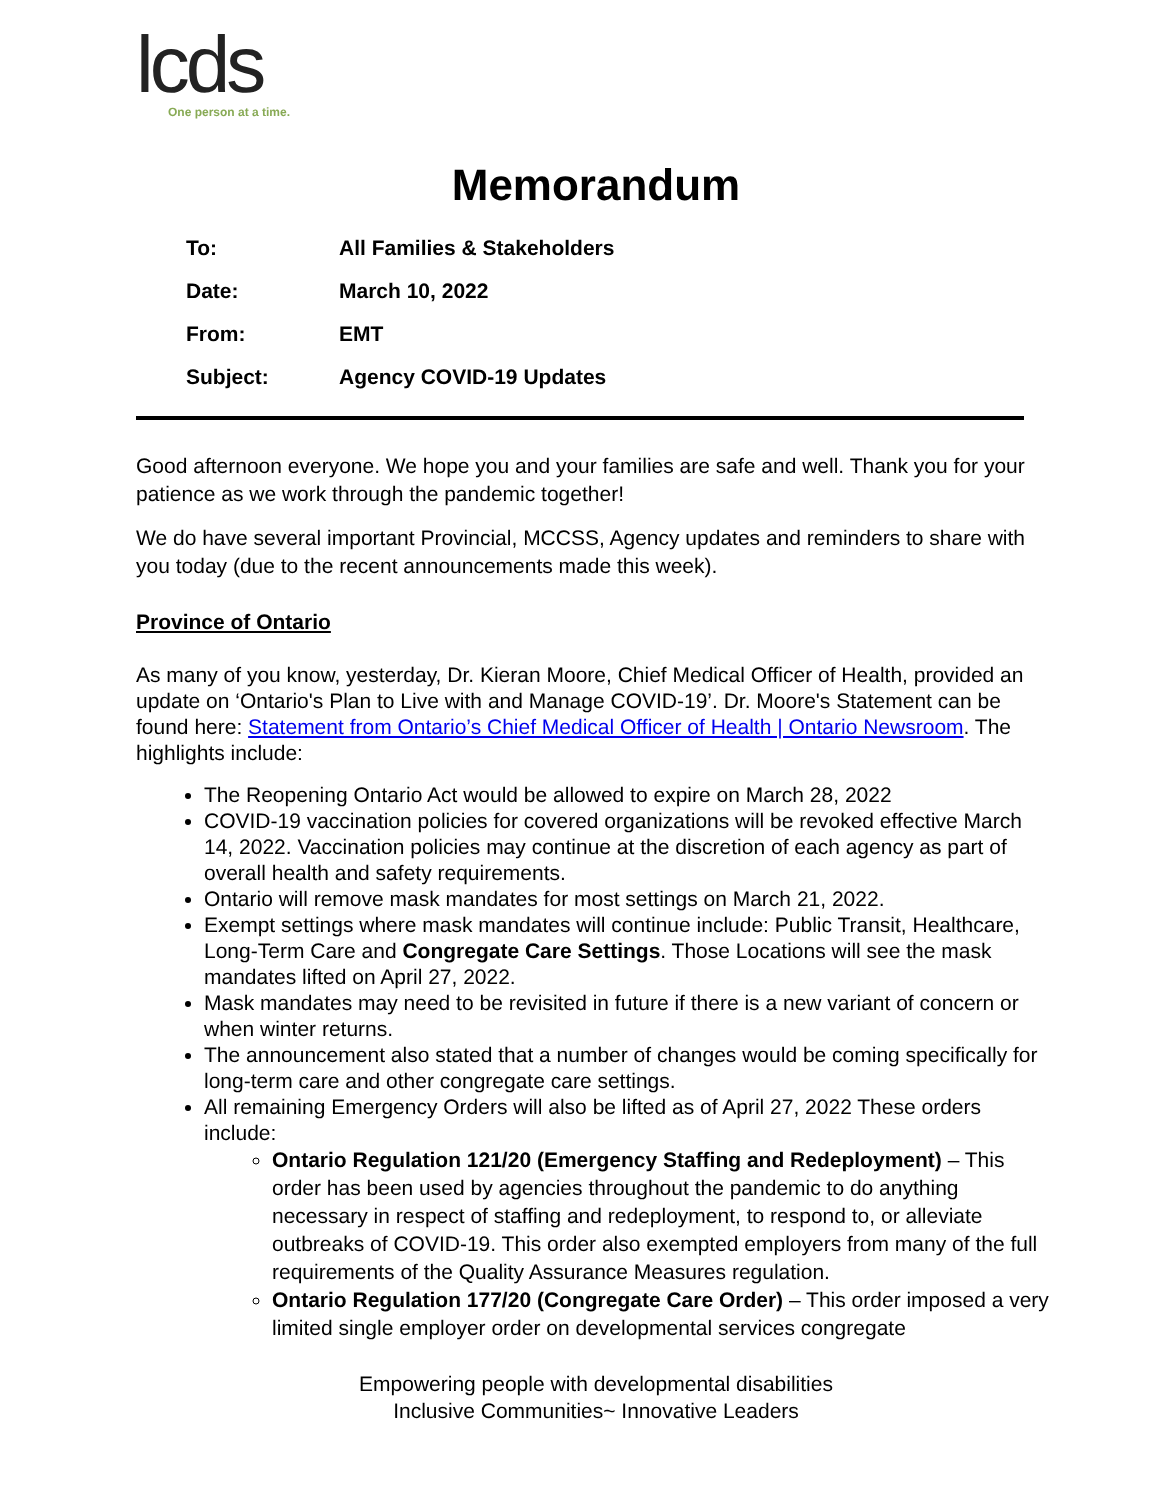lcds
One person at a time.
Memorandum
| To: | All Families & Stakeholders |
| Date: | March 10, 2022 |
| From: | EMT |
| Subject: | Agency COVID-19 Updates |
Good afternoon everyone. We hope you and your families are safe and well. Thank you for your patience as we work through the pandemic together!
We do have several important Provincial, MCCSS, Agency updates and reminders to share with you today (due to the recent announcements made this week).
Province of Ontario
As many of you know, yesterday, Dr. Kieran Moore, Chief Medical Officer of Health, provided an update on ‘Ontario's Plan to Live with and Manage COVID-19’. Dr. Moore's Statement can be found here: Statement from Ontario’s Chief Medical Officer of Health | Ontario Newsroom. The highlights include:
The Reopening Ontario Act would be allowed to expire on March 28, 2022
COVID-19 vaccination policies for covered organizations will be revoked effective March 14, 2022. Vaccination policies may continue at the discretion of each agency as part of overall health and safety requirements.
Ontario will remove mask mandates for most settings on March 21, 2022.
Exempt settings where mask mandates will continue include: Public Transit, Healthcare, Long-Term Care and Congregate Care Settings. Those Locations will see the mask mandates lifted on April 27, 2022.
Mask mandates may need to be revisited in future if there is a new variant of concern or when winter returns.
The announcement also stated that a number of changes would be coming specifically for long-term care and other congregate care settings.
All remaining Emergency Orders will also be lifted as of April 27, 2022 These orders include:
Ontario Regulation 121/20 (Emergency Staffing and Redeployment) – This order has been used by agencies throughout the pandemic to do anything necessary in respect of staffing and redeployment, to respond to, or alleviate outbreaks of COVID-19. This order also exempted employers from many of the full requirements of the Quality Assurance Measures regulation.
Ontario Regulation 177/20 (Congregate Care Order) – This order imposed a very limited single employer order on developmental services congregate
Empowering people with developmental disabilities
Inclusive Communities~ Innovative Leaders